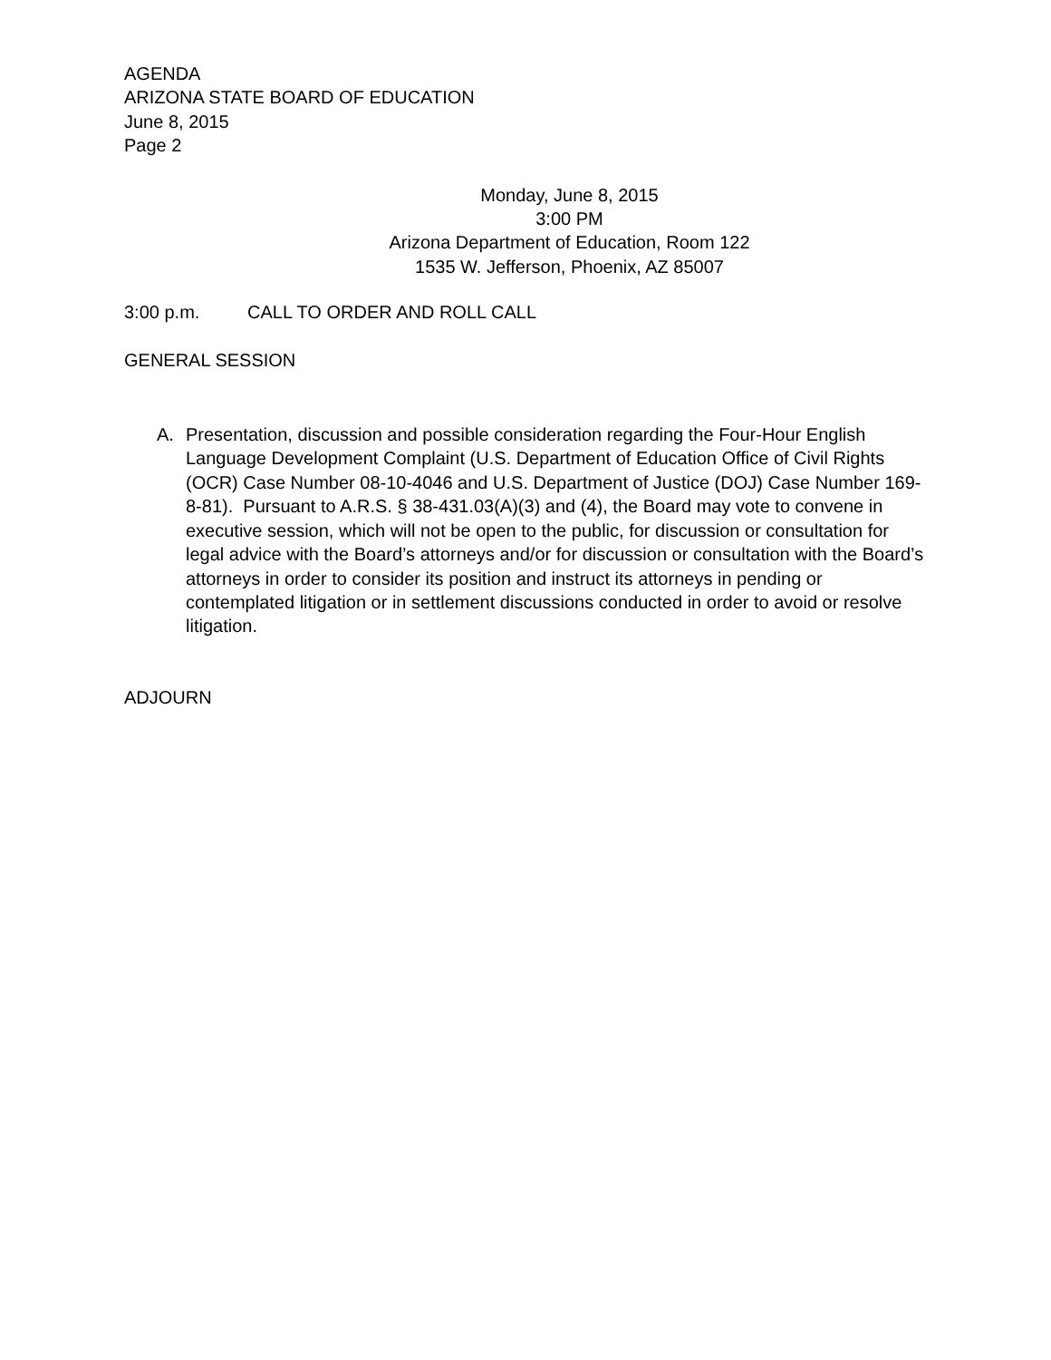AGENDA
ARIZONA STATE BOARD OF EDUCATION
June 8, 2015
Page 2
Monday, June 8, 2015
3:00 PM
Arizona Department of Education, Room 122
1535 W. Jefferson, Phoenix, AZ 85007
3:00 p.m. CALL TO ORDER AND ROLL CALL
GENERAL SESSION
A. Presentation, discussion and possible consideration regarding the Four-Hour English Language Development Complaint (U.S. Department of Education Office of Civil Rights (OCR) Case Number 08-10-4046 and U.S. Department of Justice (DOJ) Case Number 169-8-81). Pursuant to A.R.S. § 38-431.03(A)(3) and (4), the Board may vote to convene in executive session, which will not be open to the public, for discussion or consultation for legal advice with the Board’s attorneys and/or for discussion or consultation with the Board’s attorneys in order to consider its position and instruct its attorneys in pending or contemplated litigation or in settlement discussions conducted in order to avoid or resolve litigation.
ADJOURN